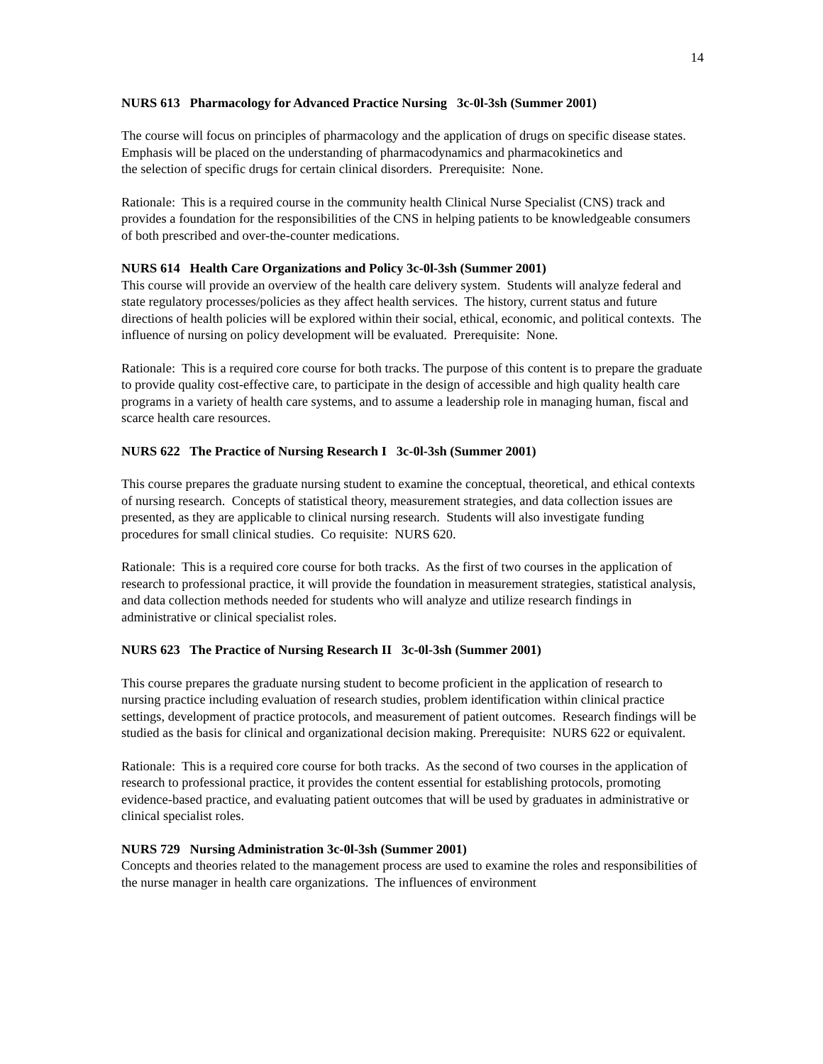14
NURS 613 Pharmacology for Advanced Practice Nursing 3c-0l-3sh (Summer 2001)
The course will focus on principles of pharmacology and the application of drugs on specific disease states. Emphasis will be placed on the understanding of pharmacodynamics and pharmacokinetics and
the selection of specific drugs for certain clinical disorders. Prerequisite: None.
Rationale: This is a required course in the community health Clinical Nurse Specialist (CNS) track and provides a foundation for the responsibilities of the CNS in helping patients to be knowledgeable consumers of both prescribed and over-the-counter medications.
NURS 614 Health Care Organizations and Policy 3c-0l-3sh (Summer 2001)
This course will provide an overview of the health care delivery system. Students will analyze federal and state regulatory processes/policies as they affect health services. The history, current status and future directions of health policies will be explored within their social, ethical, economic, and political contexts. The influence of nursing on policy development will be evaluated. Prerequisite: None.
Rationale: This is a required core course for both tracks. The purpose of this content is to prepare the graduate to provide quality cost-effective care, to participate in the design of accessible and high quality health care programs in a variety of health care systems, and to assume a leadership role in managing human, fiscal and scarce health care resources.
NURS 622 The Practice of Nursing Research I 3c-0l-3sh (Summer 2001)
This course prepares the graduate nursing student to examine the conceptual, theoretical, and ethical contexts of nursing research. Concepts of statistical theory, measurement strategies, and data collection issues are presented, as they are applicable to clinical nursing research. Students will also investigate funding procedures for small clinical studies. Co requisite: NURS 620.
Rationale: This is a required core course for both tracks. As the first of two courses in the application of research to professional practice, it will provide the foundation in measurement strategies, statistical analysis, and data collection methods needed for students who will analyze and utilize research findings in administrative or clinical specialist roles.
NURS 623 The Practice of Nursing Research II 3c-0l-3sh (Summer 2001)
This course prepares the graduate nursing student to become proficient in the application of research to nursing practice including evaluation of research studies, problem identification within clinical practice settings, development of practice protocols, and measurement of patient outcomes. Research findings will be studied as the basis for clinical and organizational decision making. Prerequisite: NURS 622 or equivalent.
Rationale: This is a required core course for both tracks. As the second of two courses in the application of research to professional practice, it provides the content essential for establishing protocols, promoting evidence-based practice, and evaluating patient outcomes that will be used by graduates in administrative or clinical specialist roles.
NURS 729 Nursing Administration 3c-0l-3sh (Summer 2001)
Concepts and theories related to the management process are used to examine the roles and responsibilities of the nurse manager in health care organizations. The influences of environment